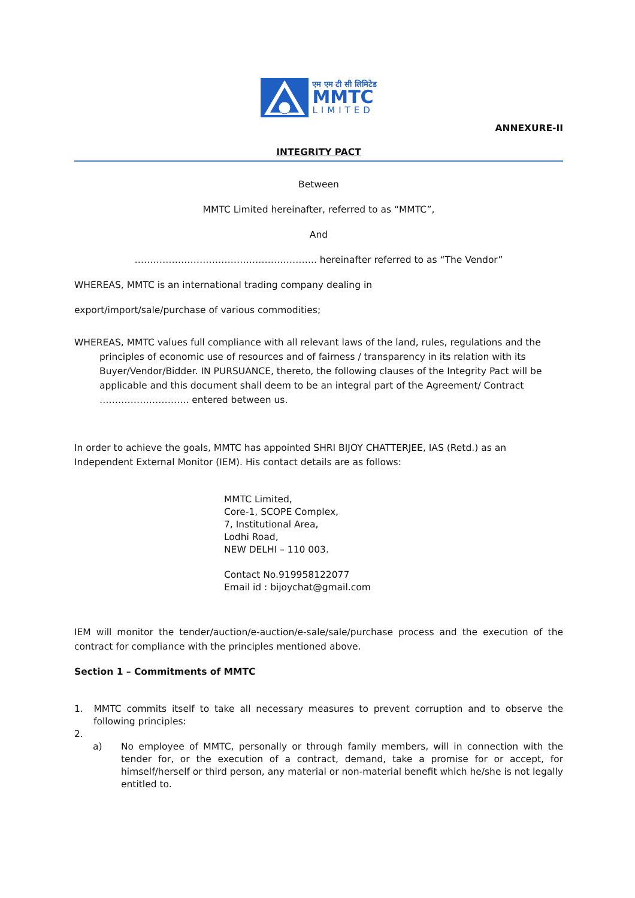एम एम टी सी लिमिटेड
MMTC
LIMITED
ANNEXURE-II
INTEGRITY PACT
Between
MMTC Limited hereinafter, referred to as “MMTC”,
And
………………………………………………….. hereinafter referred to as “The Vendor”
WHEREAS, MMTC is an international trading company dealing in
export/import/sale/purchase of various commodities;
WHEREAS, MMTC values full compliance with all relevant laws of the land, rules, regulations and the principles of economic use of resources and of fairness / transparency in its relation with its Buyer/Vendor/Bidder. IN PURSUANCE, thereto, the following clauses of the Integrity Pact will be applicable and this document shall deem to be an integral part of the Agreement/ Contract ……………………….. entered between us.
In order to achieve the goals, MMTC has appointed SHRI BIJOY CHATTERJEE, IAS (Retd.) as an Independent External Monitor (IEM). His contact details are as follows:
MMTC Limited,
Core-1, SCOPE Complex,
7, Institutional Area,
Lodhi Road,
NEW DELHI – 110 003.
Contact No.919958122077
Email id : bijoychat@gmail.com
IEM will monitor the tender/auction/e-auction/e-sale/sale/purchase process and the execution of the contract for compliance with the principles mentioned above.
Section 1 – Commitments of MMTC
1. MMTC commits itself to take all necessary measures to prevent corruption and to observe the following principles:
2.
a) No employee of MMTC, personally or through family members, will in connection with the tender for, or the execution of a contract, demand, take a promise for or accept, for himself/herself or third person, any material or non-material benefit which he/she is not legally entitled to.